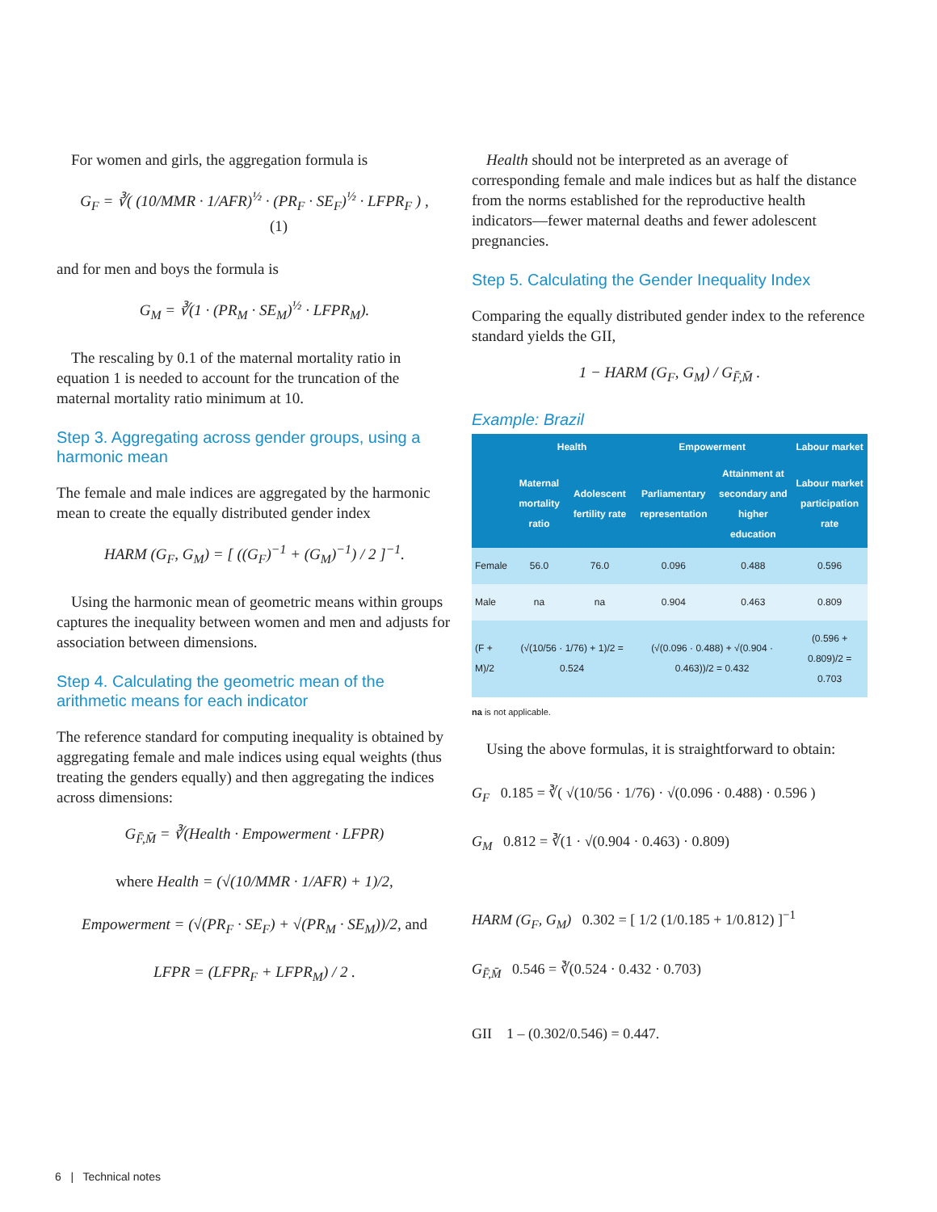For women and girls, the aggregation formula is
G<sub>F</sub> = ∛( (10/MMR · 1/AFR)<sup>½</sup> · (PR<sub>F</sub> · SE<sub>F</sub>)<sup>½</sup> · LFPR<sub>F</sub> ) , (1)
and for men and boys the formula is
G<sub>M</sub> = ∛(1 · (PR<sub>M</sub> · SE<sub>M</sub>)<sup>½</sup> · LFPR<sub>M</sub>).
The rescaling by 0.1 of the maternal mortality ratio in equation 1 is needed to account for the truncation of the maternal mortality ratio minimum at 10.
Step 3. Aggregating across gender groups, using a harmonic mean
The female and male indices are aggregated by the harmonic mean to create the equally distributed gender index
HARM (G<sub>F</sub>, G<sub>M</sub>) = [ ((G<sub>F</sub>)<sup>−1</sup> + (G<sub>M</sub>)<sup>−1</sup>) / 2 ]<sup>−1</sup>.
Using the harmonic mean of geometric means within groups captures the inequality between women and men and adjusts for association between dimensions.
Step 4. Calculating the geometric mean of the arithmetic means for each indicator
The reference standard for computing inequality is obtained by aggregating female and male indices using equal weights (thus treating the genders equally) and then aggregating the indices across dimensions:
G<sub>F̄,M̄</sub> = ∛(Health · Empowerment · LFPR)
where Health = (√(10/MMR · 1/AFR) + 1)/2,
Empowerment = (√(PR<sub>F</sub> · SE<sub>F</sub>) + √(PR<sub>M</sub> · SE<sub>M</sub>))/2, and
LFPR = (LFPR<sub>F</sub> + LFPR<sub>M</sub>) / 2 .
Health should not be interpreted as an average of corresponding female and male indices but as half the distance from the norms established for the reproductive health indicators—fewer maternal deaths and fewer adolescent pregnancies.
Step 5. Calculating the Gender Inequality Index
Comparing the equally distributed gender index to the reference standard yields the GII,
1 − HARM (G<sub>F</sub>, G<sub>M</sub>) / G<sub>F̄,M̄</sub> .
Example: Brazil
| | Health | | Empowerment | | Labour market |
| --- | --- | --- | --- | --- | --- |
| | Maternal mortality ratio | Adolescent fertility rate | Parliamentary representation | Attainment at secondary and higher education | Labour market participation rate |
| Female | 56.0 | 76.0 | 0.096 | 0.488 | 0.596 |
| Male | na | na | 0.904 | 0.463 | 0.809 |
| (F + M)/2 | (√(10/56 · 1/76) + 1)/2 = 0.524 | | (√(0.096 · 0.488) + √(0.904 · 0.463))/2 = 0.432 | | (0.596 + 0.809)/2 = 0.703 |
na is not applicable.
Using the above formulas, it is straightforward to obtain:
G<sub>F</sub> 0.185 = ∛( √(10/56 · 1/76) · √(0.096 · 0.488) · 0.596 )
G<sub>M</sub> 0.812 = ∛(1 · √(0.904 · 0.463) · 0.809)
HARM (G<sub>F</sub>, G<sub>M</sub>) 0.302 = [ 1/2 (1/0.185 + 1/0.812) ]<sup>−1</sup>
G<sub>F̄,M̄</sub> 0.546 = ∛(0.524 · 0.432 · 0.703)
GII 1 – (0.302/0.546) = 0.447.
6 | Technical notes